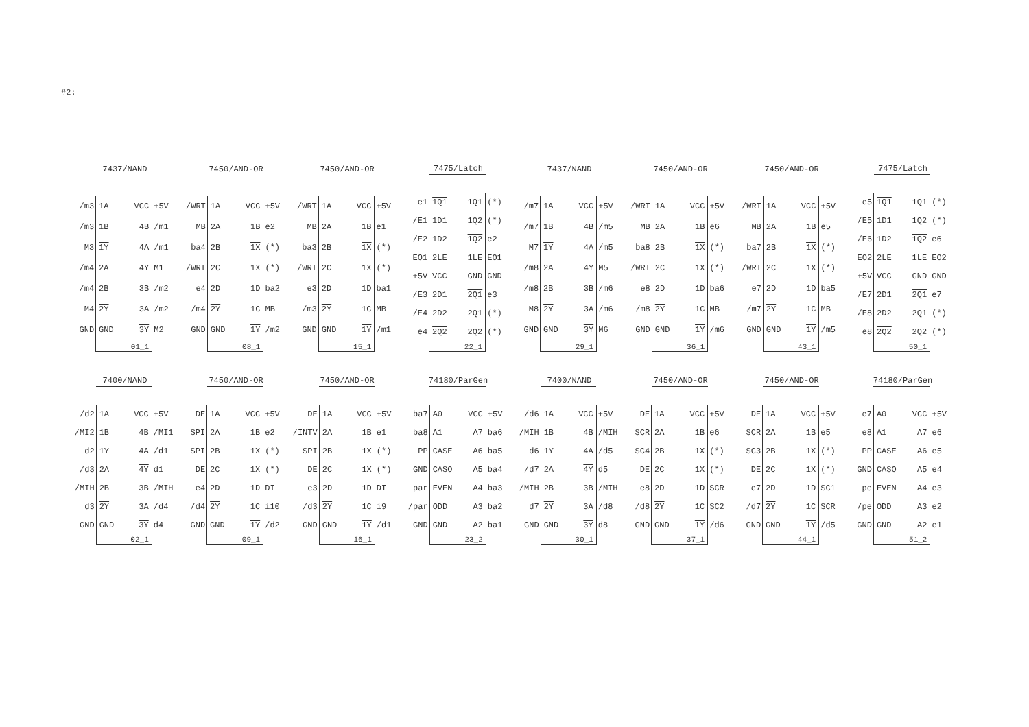#2:
| 7437/NAND | | | |
| /m3 | 1A | VCC | +5V |
| /m3 | 1B | 4B | /m1 |
| M3 | 1Y | 4A | /m1 |
| /m4 | 2A | 4Y | M1 |
| /m4 | 2B | 3B | /m2 |
| M4 | 2Y | 3A | /m2 |
| GND | GND | 3Y | M2 |
| | 01_1 | | |
| 7450/AND-OR | | | |
| /WRT | 1A | VCC | +5V |
| MB | 2A | 1B | e2 |
| ba4 | 2B | 1X | (*) |
| /WRT | 2C | 1X | (*) |
| e4 | 2D | 1D | ba2 |
| /m4 | 2Y | 1C | MB |
| GND | GND | 1Y | /m2 |
| | 08_1 | | |
| 7450/AND-OR | | | |
| /WRT | 1A | VCC | +5V |
| MB | 2A | 1B | e1 |
| ba3 | 2B | 1X | (*) |
| /WRT | 2C | 1X | (*) |
| e3 | 2D | 1D | ba1 |
| /m3 | 2Y | 1C | MB |
| GND | GND | 1Y | /m1 |
| | 15_1 | | |
| 7475/Latch | | | |
| e1 | 1Q1 | 1Q1 | (*) |
| /E1 | 1D1 | 1Q2 | (*) |
| /E2 | 1D2 | 1Q2 | e2 |
| EO1 | 2LE | 1LE | EO1 |
| +5V | VCC | GND | GND |
| /E3 | 2D1 | 2Q1 | e3 |
| /E4 | 2D2 | 2Q1 | (*) |
| e4 | 2Q2 | 2Q2 | (*) |
| | 22_1 | | |
| 7437/NAND | | | |
| /m7 | 1A | VCC | +5V |
| /m7 | 1B | 4B | /m5 |
| M7 | 1Y | 4A | /m5 |
| /m8 | 2A | 4Y | M5 |
| /m8 | 2B | 3B | /m6 |
| M8 | 2Y | 3A | /m6 |
| GND | GND | 3Y | M6 |
| | 29_1 | | |
| 7450/AND-OR | | | |
| /WRT | 1A | VCC | +5V |
| MB | 2A | 1B | e6 |
| ba8 | 2B | 1X | (*) |
| /WRT | 2C | 1X | (*) |
| e8 | 2D | 1D | ba6 |
| /m8 | 2Y | 1C | MB |
| GND | GND | 1Y | /m6 |
| | 36_1 | | |
| 7450/AND-OR | | | |
| /WRT | 1A | VCC | +5V |
| MB | 2A | 1B | e5 |
| ba7 | 2B | 1X | (*) |
| /WRT | 2C | 1X | (*) |
| e7 | 2D | 1D | ba5 |
| /m7 | 2Y | 1C | MB |
| GND | GND | 1Y | /m5 |
| | 43_1 | | |
| 7475/Latch | | | |
| e5 | 1Q1 | 1Q1 | (*) |
| /E5 | 1D1 | 1Q2 | (*) |
| /E6 | 1D2 | 1Q2 | e6 |
| EO2 | 2LE | 1LE | EO2 |
| +5V | VCC | GND | GND |
| /E7 | 2D1 | 2Q1 | e7 |
| /E8 | 2D2 | 2Q1 | (*) |
| e8 | 2Q2 | 2Q2 | (*) |
| | 50_1 | | |
| 7400/NAND | | | |
| /d2 | 1A | VCC | +5V |
| /MI2 | 1B | 4B | /MI1 |
| d2 | 1Y | 4A | /d1 |
| /d3 | 2A | 4Y | d1 |
| /MIH | 2B | 3B | /MIH |
| d3 | 2Y | 3A | /d4 |
| GND | GND | 3Y | d4 |
| | 02_1 | | |
| 7450/AND-OR | | | |
| DE | 1A | VCC | +5V |
| SPI | 2A | 1B | e2 |
| SPI | 2B | 1X | (*) |
| DE | 2C | 1X | (*) |
| e4 | 2D | 1D | DI |
| /d4 | 2Y | 1C | i10 |
| GND | GND | 1Y | /d2 |
| | 09_1 | | |
| 7450/AND-OR | | | |
| DE | 1A | VCC | +5V |
| /INTV | 2A | 1B | e1 |
| SPI | 2B | 1X | (*) |
| DE | 2C | 1X | (*) |
| e3 | 2D | 1D | DI |
| /d3 | 2Y | 1C | i9 |
| GND | GND | 1Y | /d1 |
| | 16_1 | | |
| 74180/ParGen | | | |
| ba7 | A0 | VCC | +5V |
| ba8 | A1 | A7 | ba6 |
| PP | CASE | A6 | ba5 |
| GND | CASO | A5 | ba4 |
| par | EVEN | A4 | ba3 |
| /par | ODD | A3 | ba2 |
| GND | GND | A2 | ba1 |
| | 23_2 | | |
| 7400/NAND | | | |
| /d6 | 1A | VCC | +5V |
| /MIH | 1B | 4B | /MIH |
| d6 | 1Y | 4A | /d5 |
| /d7 | 2A | 4Y | d5 |
| /MIH | 2B | 3B | /MIH |
| d7 | 2Y | 3A | /d8 |
| GND | GND | 3Y | d8 |
| | 30_1 | | |
| 7450/AND-OR | | | |
| DE | 1A | VCC | +5V |
| SCR | 2A | 1B | e6 |
| SC4 | 2B | 1X | (*) |
| DE | 2C | 1X | (*) |
| e8 | 2D | 1D | SCR |
| /d8 | 2Y | 1C | SC2 |
| GND | GND | 1Y | /d6 |
| | 37_1 | | |
| 7450/AND-OR | | | |
| DE | 1A | VCC | +5V |
| SCR | 2A | 1B | e5 |
| SC3 | 2B | 1X | (*) |
| DE | 2C | 1X | (*) |
| e7 | 2D | 1D | SC1 |
| /d7 | 2Y | 1C | SCR |
| GND | GND | 1Y | /d5 |
| | 44_1 | | |
| 74180/ParGen | | | |
| e7 | A0 | VCC | +5V |
| e8 | A1 | A7 | e6 |
| PP | CASE | A6 | e5 |
| GND | CASO | A5 | e4 |
| pe | EVEN | A4 | e3 |
| /pe | ODD | A3 | e2 |
| GND | GND | A2 | e1 |
| | 51_2 | | |